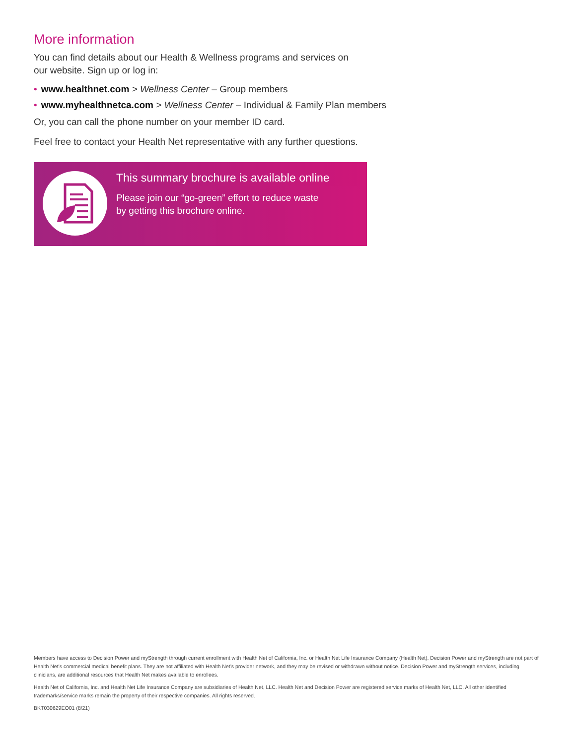More information
You can find details about our Health & Wellness programs and services on
our website. Sign up or log in:
• www.healthnet.com > Wellness Center – Group members
• www.myhealthnetca.com > Wellness Center – Individual & Family Plan members
Or, you can call the phone number on your member ID card.
Feel free to contact your Health Net representative with any further questions.
This summary brochure is available online
Please join our “go-green” effort to reduce waste
by getting this brochure online.
Members have access to Decision Power and myStrength through current enrollment with Health Net of California, Inc. or Health Net Life Insurance Company (Health Net). Decision Power and myStrength are not part of Health Net’s commercial medical benefit plans. They are not affiliated with Health Net’s provider network, and they may be revised or withdrawn without notice. Decision Power and myStrength services, including clinicians, are additional resources that Health Net makes available to enrollees.
Health Net of California, Inc. and Health Net Life Insurance Company are subsidiaries of Health Net, LLC. Health Net and Decision Power are registered service marks of Health Net, LLC. All other identified trademarks/service marks remain the property of their respective companies. All rights reserved.
BKT030629EO01 (8/21)